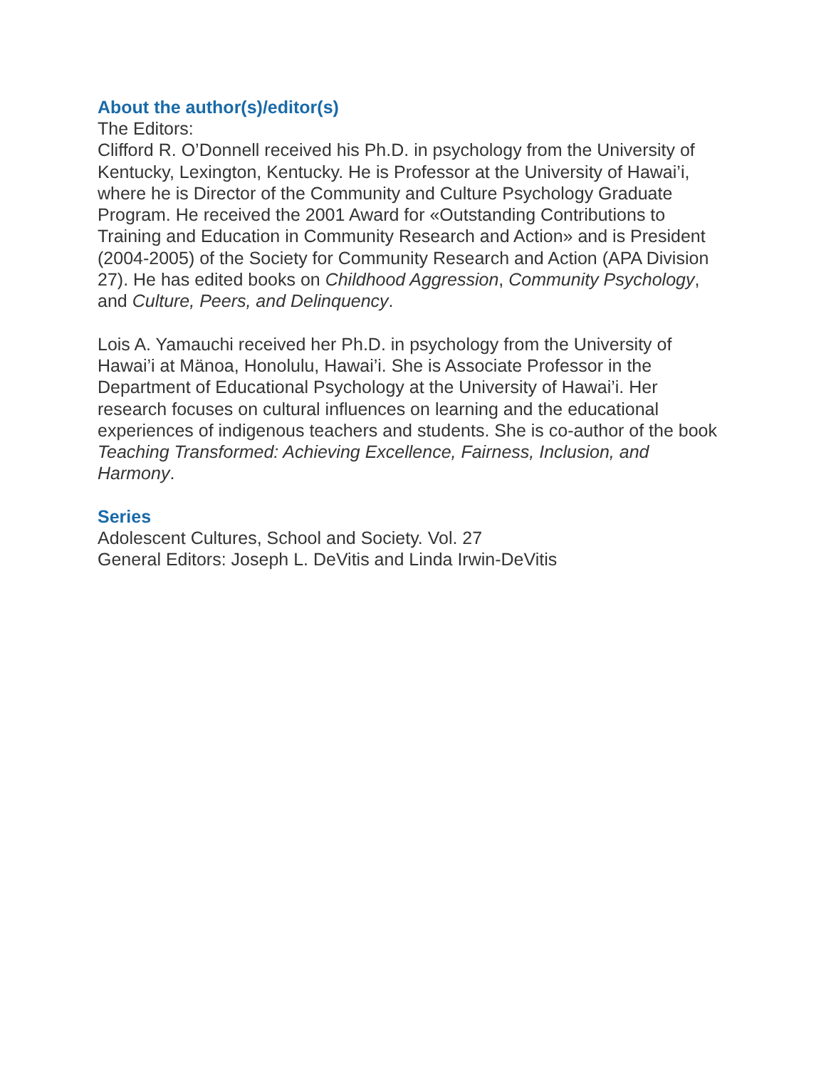About the author(s)/editor(s)
The Editors:
Clifford R. O’Donnell received his Ph.D. in psychology from the University of Kentucky, Lexington, Kentucky. He is Professor at the University of Hawai’i, where he is Director of the Community and Culture Psychology Graduate Program. He received the 2001 Award for «Outstanding Contributions to Training and Education in Community Research and Action» and is President (2004-2005) of the Society for Community Research and Action (APA Division 27). He has edited books on Childhood Aggression, Community Psychology, and Culture, Peers, and Delinquency.
Lois A. Yamauchi received her Ph.D. in psychology from the University of Hawai’i at Mänoa, Honolulu, Hawai’i. She is Associate Professor in the Department of Educational Psychology at the University of Hawai’i. Her research focuses on cultural influences on learning and the educational experiences of indigenous teachers and students. She is co-author of the book Teaching Transformed: Achieving Excellence, Fairness, Inclusion, and Harmony.
Series
Adolescent Cultures, School and Society. Vol. 27
General Editors: Joseph L. DeVitis and Linda Irwin-DeVitis